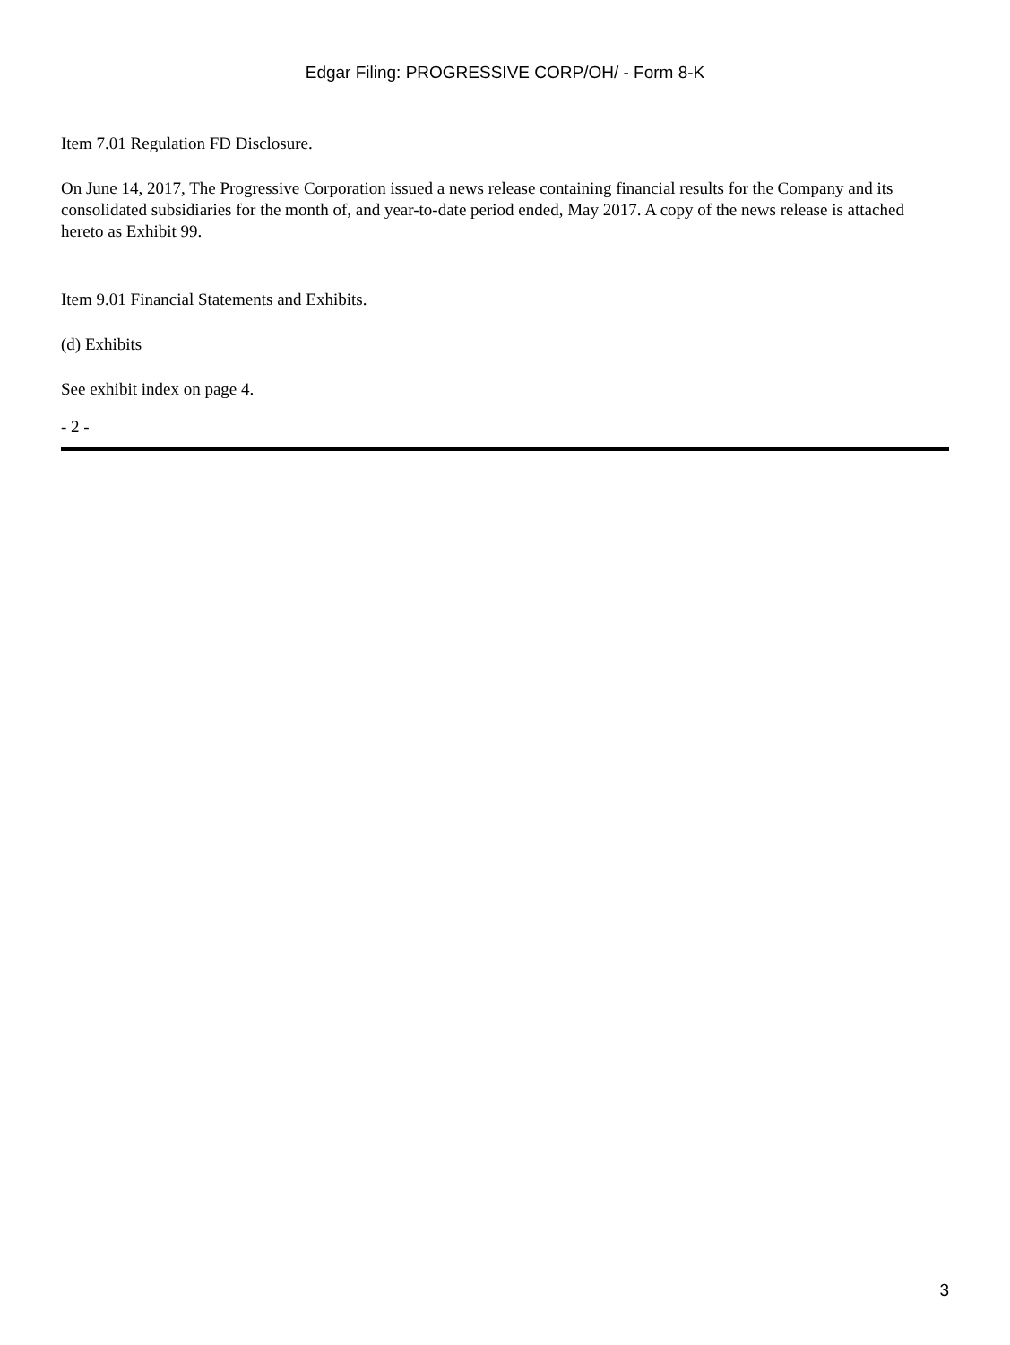Edgar Filing: PROGRESSIVE CORP/OH/ - Form 8-K
Item 7.01 Regulation FD Disclosure.
On June 14, 2017, The Progressive Corporation issued a news release containing financial results for the Company and its consolidated subsidiaries for the month of, and year-to-date period ended, May 2017. A copy of the news release is attached hereto as Exhibit 99.
Item 9.01 Financial Statements and Exhibits.
(d) Exhibits
See exhibit index on page 4.
- 2 -
3